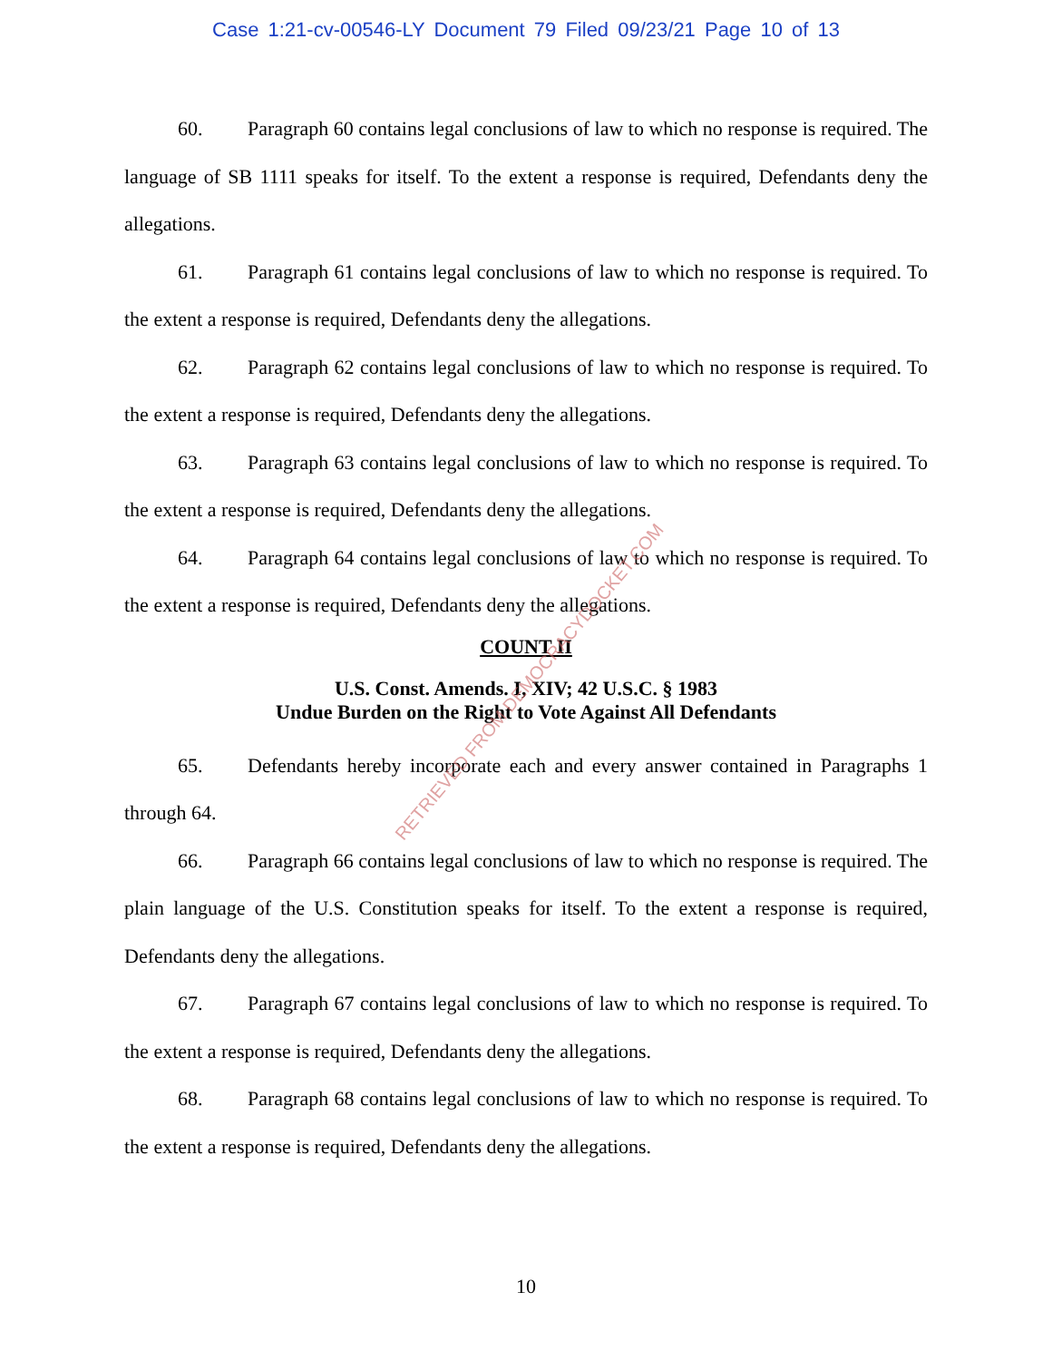Case 1:21-cv-00546-LY Document 79 Filed 09/23/21 Page 10 of 13
60. Paragraph 60 contains legal conclusions of law to which no response is required. The language of SB 1111 speaks for itself. To the extent a response is required, Defendants deny the allegations.
61. Paragraph 61 contains legal conclusions of law to which no response is required. To the extent a response is required, Defendants deny the allegations.
62. Paragraph 62 contains legal conclusions of law to which no response is required. To the extent a response is required, Defendants deny the allegations.
63. Paragraph 63 contains legal conclusions of law to which no response is required. To the extent a response is required, Defendants deny the allegations.
64. Paragraph 64 contains legal conclusions of law to which no response is required. To the extent a response is required, Defendants deny the allegations.
COUNT II
U.S. Const. Amends. I, XIV; 42 U.S.C. § 1983
Undue Burden on the Right to Vote Against All Defendants
65. Defendants hereby incorporate each and every answer contained in Paragraphs 1 through 64.
66. Paragraph 66 contains legal conclusions of law to which no response is required. The plain language of the U.S. Constitution speaks for itself. To the extent a response is required, Defendants deny the allegations.
67. Paragraph 67 contains legal conclusions of law to which no response is required. To the extent a response is required, Defendants deny the allegations.
68. Paragraph 68 contains legal conclusions of law to which no response is required. To the extent a response is required, Defendants deny the allegations.
RETRIEVED FROM DEMOCRACYDOCKET.COM
10